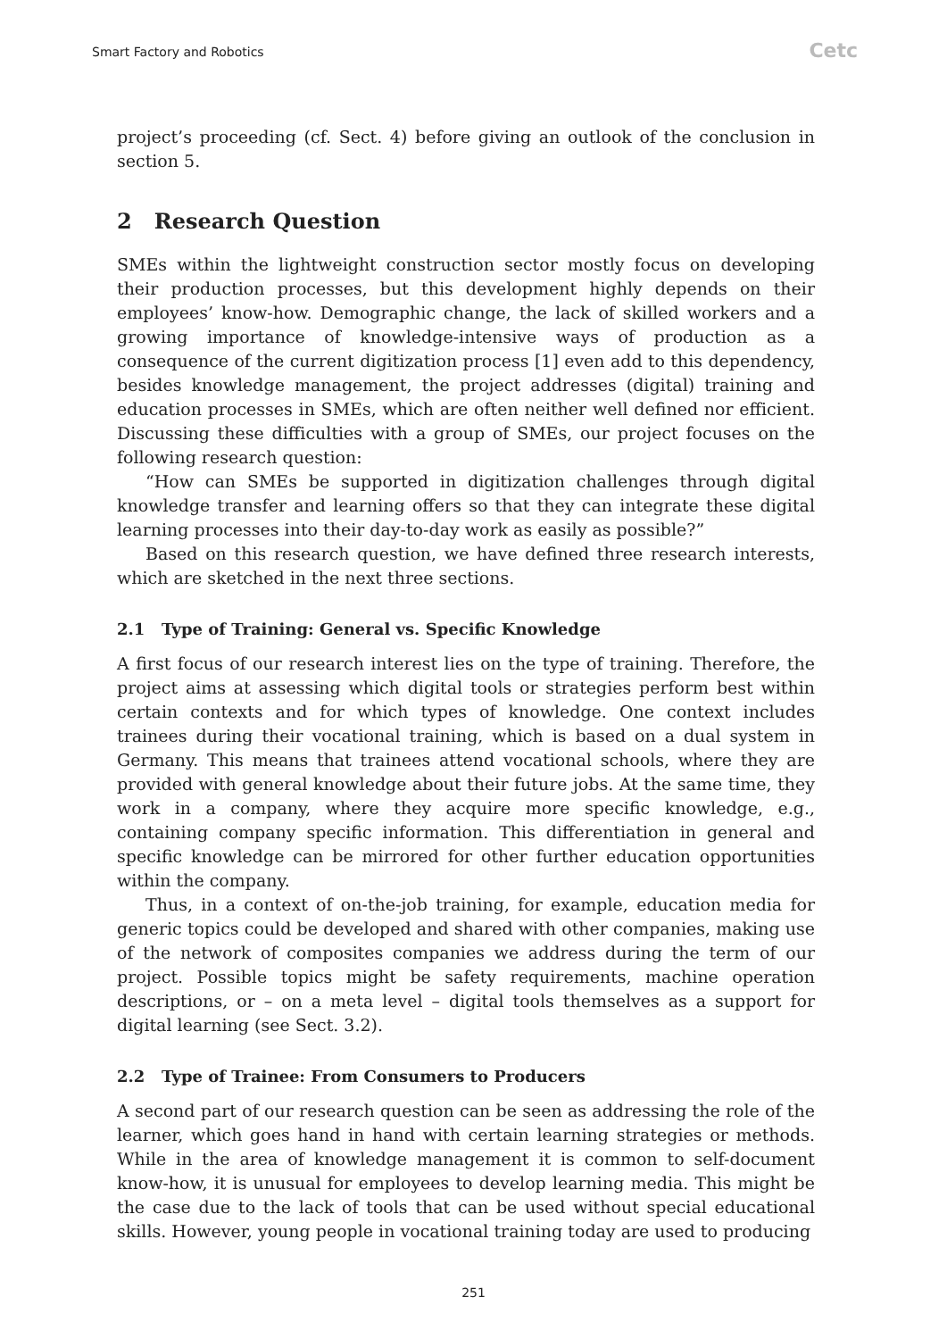Smart Factory and Robotics Cetc
project’s proceeding (cf. Sect. 4) before giving an outlook of the conclusion in section 5.
2 Research Question
SMEs within the lightweight construction sector mostly focus on developing their production processes, but this development highly depends on their employees’ know-how. Demographic change, the lack of skilled workers and a growing importance of knowledge-intensive ways of production as a consequence of the current digitization process [1] even add to this dependency, besides knowledge management, the project addresses (digital) training and education processes in SMEs, which are often neither well defined nor efficient. Discussing these difficulties with a group of SMEs, our project focuses on the following research question:
“How can SMEs be supported in digitization challenges through digital knowledge transfer and learning offers so that they can integrate these digital learning processes into their day-to-day work as easily as possible?”
Based on this research question, we have defined three research interests, which are sketched in the next three sections.
2.1 Type of Training: General vs. Specific Knowledge
A first focus of our research interest lies on the type of training. Therefore, the project aims at assessing which digital tools or strategies perform best within certain contexts and for which types of knowledge. One context includes trainees during their vocational training, which is based on a dual system in Germany. This means that trainees attend vocational schools, where they are provided with general knowledge about their future jobs. At the same time, they work in a company, where they acquire more specific knowledge, e.g., containing company specific information. This differentiation in general and specific knowledge can be mirrored for other further education opportunities within the company.
Thus, in a context of on-the-job training, for example, education media for generic topics could be developed and shared with other companies, making use of the network of composites companies we address during the term of our project. Possible topics might be safety requirements, machine operation descriptions, or – on a meta level – digital tools themselves as a support for digital learning (see Sect. 3.2).
2.2 Type of Trainee: From Consumers to Producers
A second part of our research question can be seen as addressing the role of the learner, which goes hand in hand with certain learning strategies or methods. While in the area of knowledge management it is common to self-document know-how, it is unusual for employees to develop learning media. This might be the case due to the lack of tools that can be used without special educational skills. However, young people in vocational training today are used to producing
251